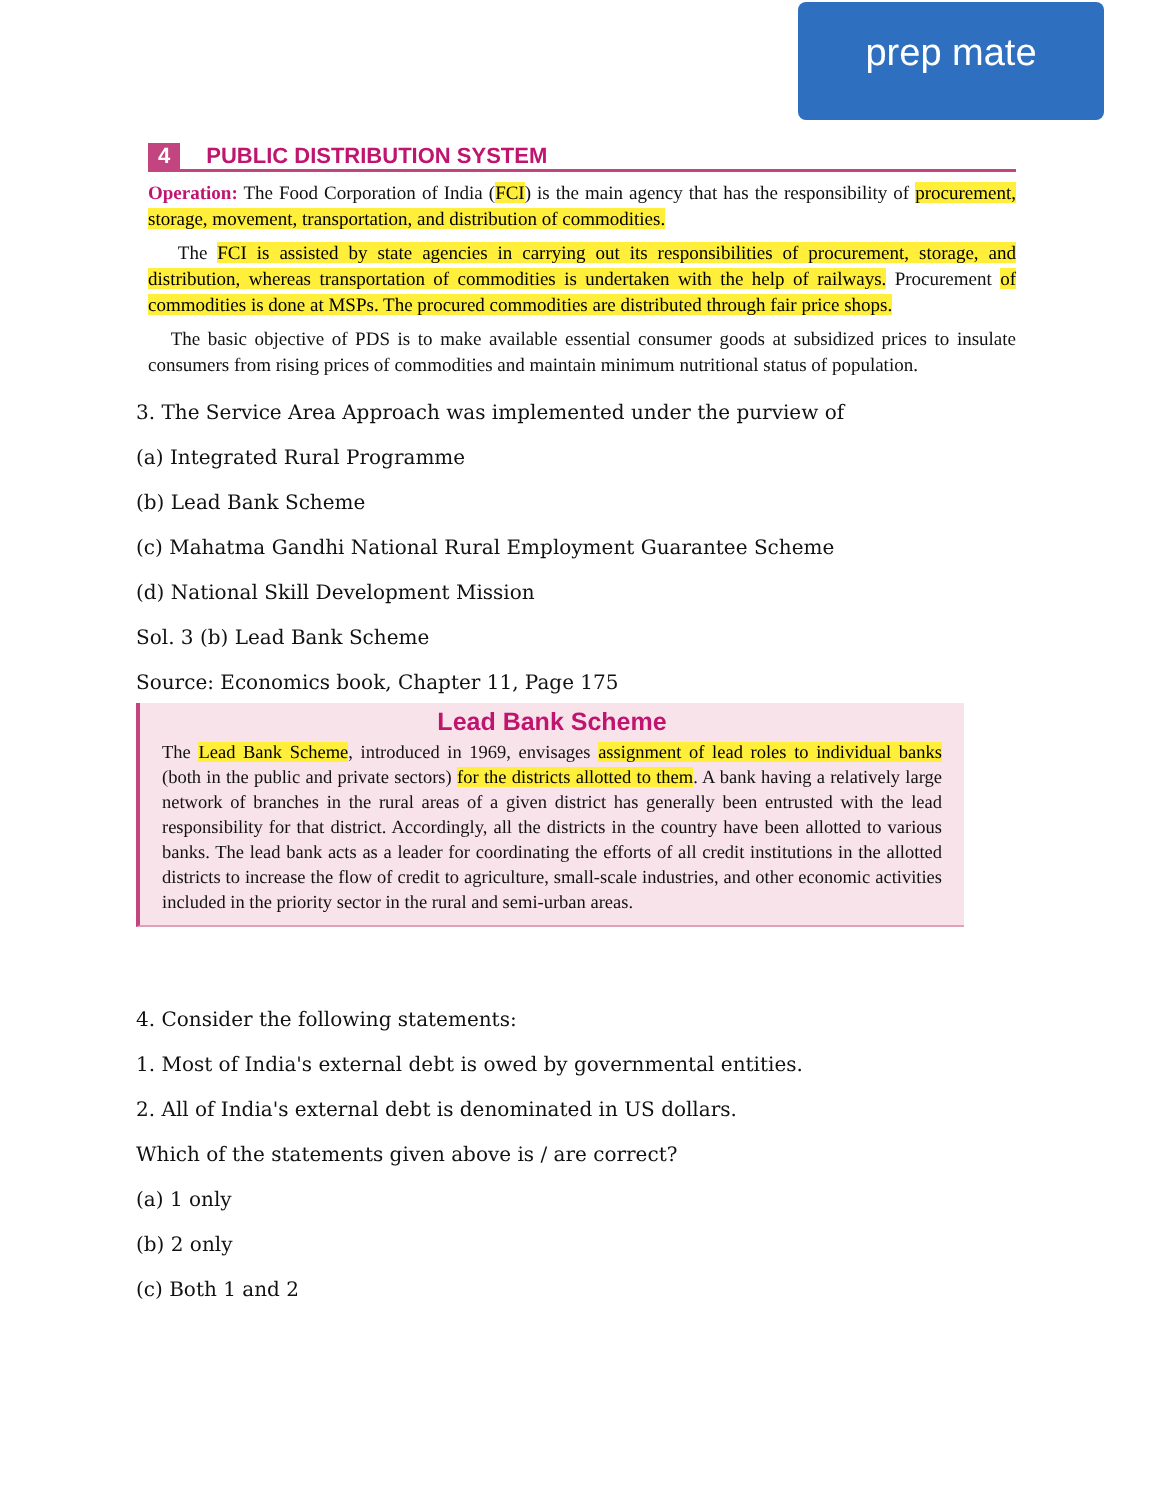prep mate
4 PUBLIC DISTRIBUTION SYSTEM
Operation: The Food Corporation of India (FCI) is the main agency that has the responsibility of procurement, storage, movement, transportation, and distribution of commodities.
The FCI is assisted by state agencies in carrying out its responsibilities of procurement, storage, and distribution, whereas transportation of commodities is undertaken with the help of railways. Procurement of commodities is done at MSPs. The procured commodities are distributed through fair price shops.
The basic objective of PDS is to make available essential consumer goods at subsidized prices to insulate consumers from rising prices of commodities and maintain minimum nutritional status of population.
3. The Service Area Approach was implemented under the purview of
(a) Integrated Rural Programme
(b) Lead Bank Scheme
(c) Mahatma Gandhi National Rural Employment Guarantee Scheme
(d) National Skill Development Mission
Sol. 3 (b) Lead Bank Scheme
Source: Economics book, Chapter 11, Page 175
Lead Bank Scheme
The Lead Bank Scheme, introduced in 1969, envisages assignment of lead roles to individual banks (both in the public and private sectors) for the districts allotted to them. A bank having a relatively large network of branches in the rural areas of a given district has generally been entrusted with the lead responsibility for that district. Accordingly, all the districts in the country have been allotted to various banks. The lead bank acts as a leader for coordinating the efforts of all credit institutions in the allotted districts to increase the flow of credit to agriculture, small-scale industries, and other economic activities included in the priority sector in the rural and semi-urban areas.
4. Consider the following statements:
1. Most of India's external debt is owed by governmental entities.
2. All of India's external debt is denominated in US dollars.
Which of the statements given above is / are correct?
(a) 1 only
(b) 2 only
(c) Both 1 and 2